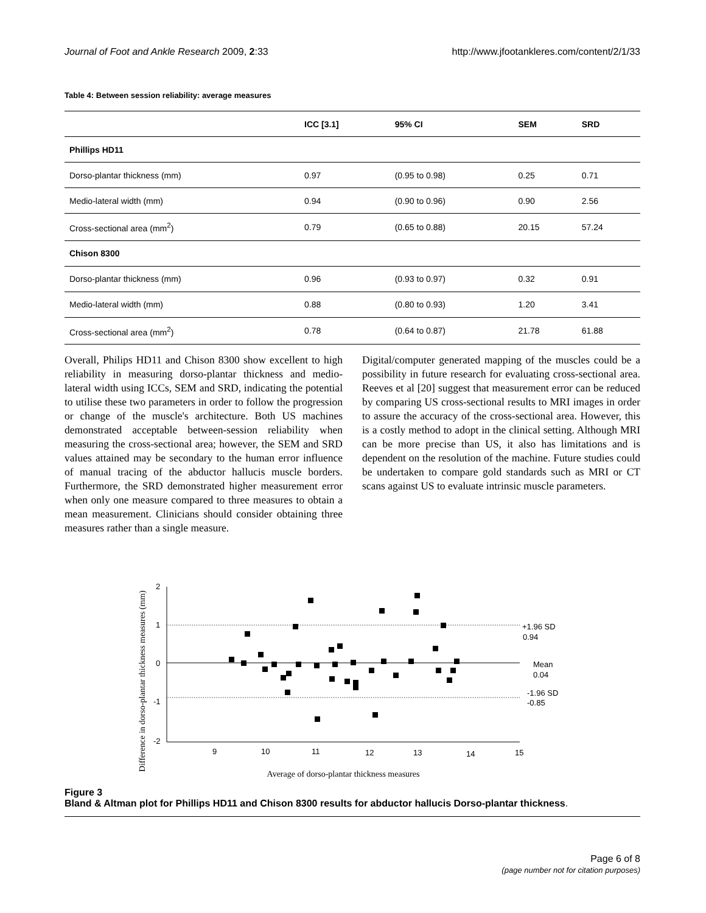Journal of Foot and Ankle Research 2009, 2:33 http://www.jfootankleres.com/content/2/1/33
Table 4: Between session reliability: average measures
| | ICC [3.1] | 95% CI | SEM | SRD |
| --- | --- | --- | --- | --- |
| Phillips HD11 | | | | |
| Dorso-plantar thickness (mm) | 0.97 | (0.95 to 0.98) | 0.25 | 0.71 |
| Medio-lateral width (mm) | 0.94 | (0.90 to 0.96) | 0.90 | 2.56 |
| Cross-sectional area (mm<sup>2</sup>) | 0.79 | (0.65 to 0.88) | 20.15 | 57.24 |
| Chison 8300 | | | | |
| Dorso-plantar thickness (mm) | 0.96 | (0.93 to 0.97) | 0.32 | 0.91 |
| Medio-lateral width (mm) | 0.88 | (0.80 to 0.93) | 1.20 | 3.41 |
| Cross-sectional area (mm<sup>2</sup>) | 0.78 | (0.64 to 0.87) | 21.78 | 61.88 |
Overall, Philips HD11 and Chison 8300 show excellent to high reliability in measuring dorso-plantar thickness and medio-lateral width using ICCs, SEM and SRD, indicating the potential to utilise these two parameters in order to follow the progression or change of the muscle's architecture. Both US machines demonstrated acceptable between-session reliability when measuring the cross-sectional area; however, the SEM and SRD values attained may be secondary to the human error influence of manual tracing of the abductor hallucis muscle borders. Furthermore, the SRD demonstrated higher measurement error when only one measure compared to three measures to obtain a mean measurement. Clinicians should consider obtaining three measures rather than a single measure.
Digital/computer generated mapping of the muscles could be a possibility in future research for evaluating cross-sectional area. Reeves et al [20] suggest that measurement error can be reduced by comparing US cross-sectional results to MRI images in order to assure the accuracy of the cross-sectional area. However, this is a costly method to adopt in the clinical setting. Although MRI can be more precise than US, it also has limitations and is dependent on the resolution of the machine. Future studies could be undertaken to compare gold standards such as MRI or CT scans against US to evaluate intrinsic muscle parameters.
Difference in dorso-plantar thickness measures (mm)
2
1
0
-1
-2
9
10
11
12
13
14
15
+1.96 SD
0.94
Mean
0.04
-1.96 SD
-0.85
Average of dorso-plantar thickness measures
Figure 3
Bland & Altman plot for Phillips HD11 and Chison 8300 results for abductor hallucis Dorso-plantar thickness.
Page 6 of 8
(page number not for citation purposes)